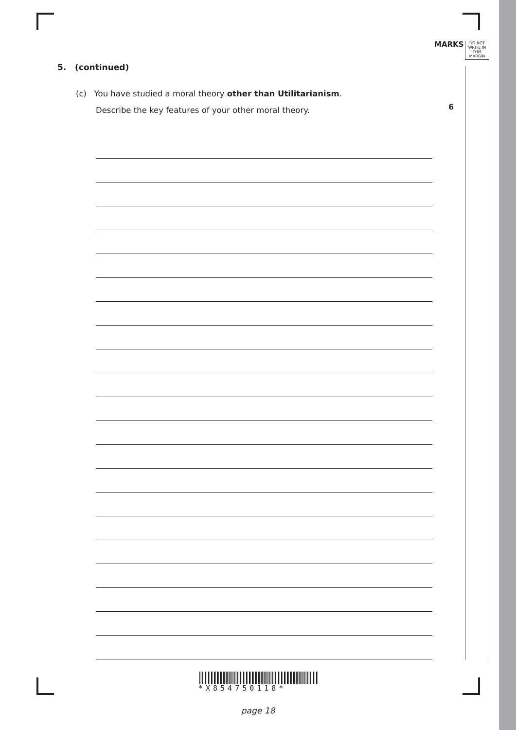MARKS
DO NOT
WRITE IN
THIS
MARGIN
5. (continued)
(c) You have studied a moral theory other than Utilitarianism.
Describe the key features of your other moral theory.
6
*X854750118*
page 18